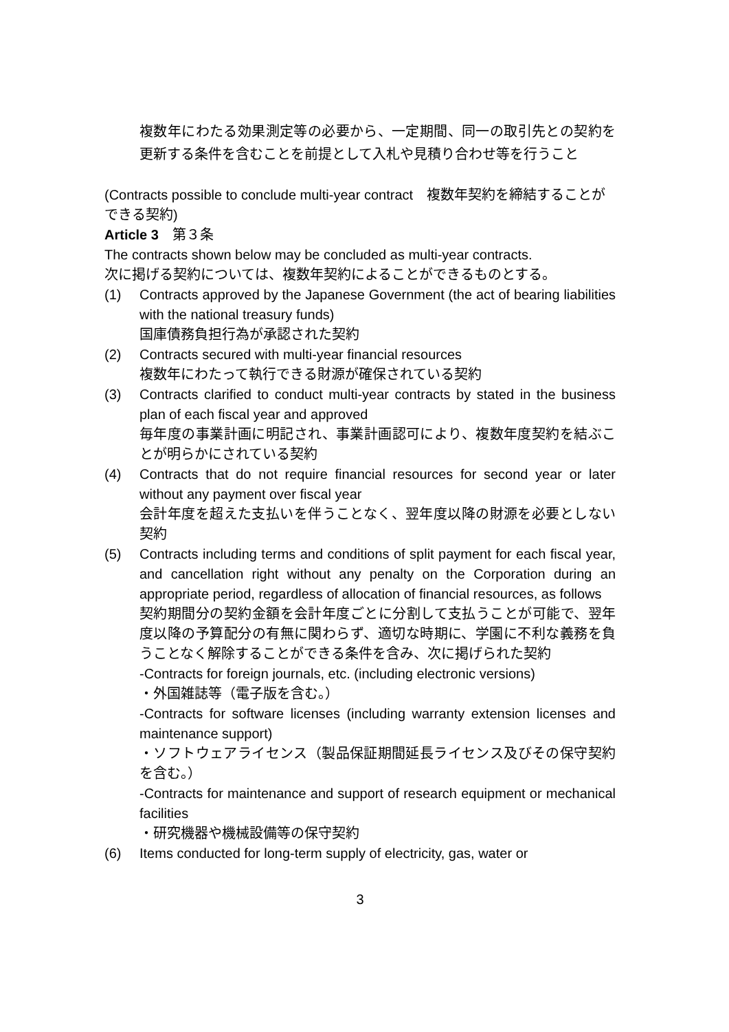複数年にわたる効果測定等の必要から、一定期間、同一の取引先との契約を更新する条件を含むことを前提として入札や見積り合わせ等を行うこと
(Contracts possible to conclude multi-year contract　複数年契約を締結することができる契約)
Article 3　第３条
The contracts shown below may be concluded as multi-year contracts.
次に掲げる契約については、複数年契約によることができるものとする。
(1) Contracts approved by the Japanese Government (the act of bearing liabilities with the national treasury funds)
国庫債務負担行為が承認された契約
(2) Contracts secured with multi-year financial resources
複数年にわたって執行できる財源が確保されている契約
(3) Contracts clarified to conduct multi-year contracts by stated in the business plan of each fiscal year and approved
毎年度の事業計画に明記され、事業計画認可により、複数年度契約を結ぶことが明らかにされている契約
(4) Contracts that do not require financial resources for second year or later without any payment over fiscal year
会計年度を超えた支払いを伴うことなく、翌年度以降の財源を必要としない契約
(5) Contracts including terms and conditions of split payment for each fiscal year, and cancellation right without any penalty on the Corporation during an appropriate period, regardless of allocation of financial resources, as follows
契約期間分の契約金額を会計年度ごとに分割して支払うことが可能で、翌年度以降の予算配分の有無に関わらず、適切な時期に、学園に不利な義務を負うことなく解除することができる条件を含み、次に掲げられた契約
-Contracts for foreign journals, etc. (including electronic versions)
・外国雑誌等（電子版を含む。）
-Contracts for software licenses (including warranty extension licenses and maintenance support)
・ソフトウェアライセンス（製品保証期間延長ライセンス及びその保守契約を含む。）
-Contracts for maintenance and support of research equipment or mechanical facilities
・研究機器や機械設備等の保守契約
(6) Items conducted for long-term supply of electricity, gas, water or
3